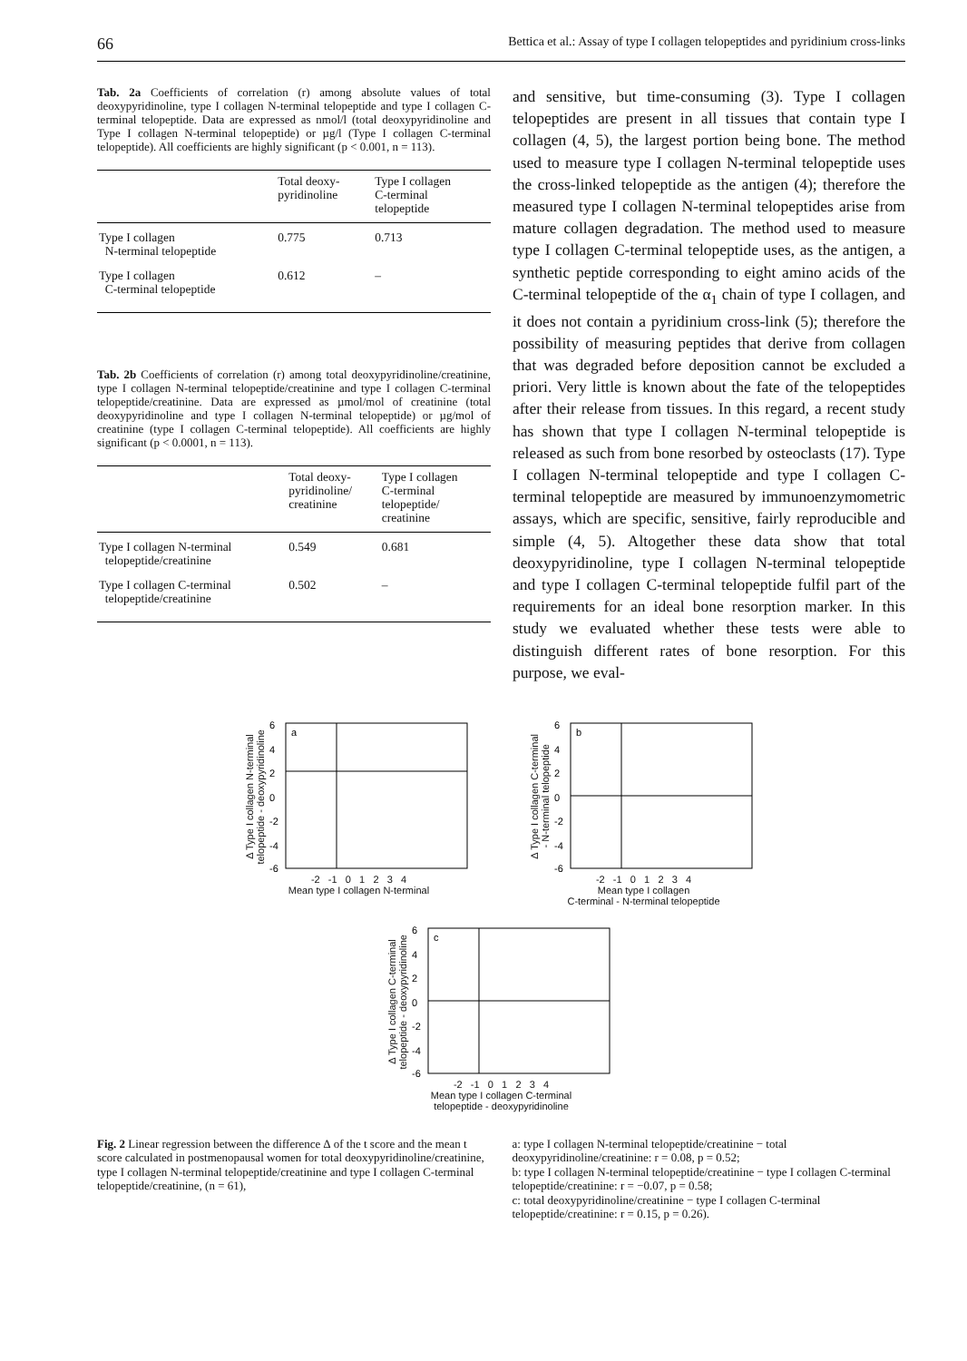66 Bettica et al.: Assay of type I collagen telopeptides and pyridinium cross-links
Tab. 2a Coefficients of correlation (r) among absolute values of total deoxypyridinoline, type I collagen N-terminal telopeptide and type I collagen C-terminal telopeptide. Data are expressed as nmol/l (total deoxypyridinoline and Type I collagen N-terminal telopeptide) or µg/l (Type I collagen C-terminal telopeptide). All coefficients are highly significant (p < 0.001, n = 113).
| | Total deoxy- pyridinoline | Type I collagen C-terminal telopeptide |
| --- | --- | --- |
| Type I collagen N-terminal telopeptide | 0.775 | 0.713 |
| Type I collagen C-terminal telopeptide | 0.612 | – |
Tab. 2b Coefficients of correlation (r) among total deoxypyridinoline/creatinine, type I collagen N-terminal telopeptide/creatinine and type I collagen C-terminal telopeptide/creatinine. Data are expressed as µmol/mol of creatinine (total deoxypyridinoline and type I collagen N-terminal telopeptide) or µg/mol of creatinine (type I collagen C-terminal telopeptide). All coefficients are highly significant (p < 0.0001, n = 113).
| | Total deoxy- pyridinoline/ creatinine | Type I collagen C-terminal telopeptide/ creatinine |
| --- | --- | --- |
| Type I collagen N-terminal telopeptide/creatinine | 0.549 | 0.681 |
| Type I collagen C-terminal telopeptide/creatinine | 0.502 | – |
and sensitive, but time-consuming (3). Type I collagen telopeptides are present in all tissues that contain type I collagen (4, 5), the largest portion being bone. The method used to measure type I collagen N-terminal telopeptide uses the cross-linked telopeptide as the antigen (4); therefore the measured type I collagen N-terminal telopeptides arise from mature collagen degradation. The method used to measure type I collagen C-terminal telopeptide uses, as the antigen, a synthetic peptide corresponding to eight amino acids of the C-terminal telopeptide of the α<sub>1</sub> chain of type I collagen, and it does not contain a pyridinium cross-link (5); therefore the possibility of measuring peptides that derive from collagen that was degraded before deposition cannot be excluded a priori. Very little is known about the fate of the telopeptides after their release from tissues. In this regard, a recent study has shown that type I collagen N-terminal telopeptide is released as such from bone resorbed by osteoclasts (17). Type I collagen N-terminal telopeptide and type I collagen C-terminal telopeptide are measured by immunoenzymometric assays, which are specific, sensitive, fairly reproducible and simple (4, 5). Altogether these data show that total deoxypyridinoline, type I collagen N-terminal telopeptide and type I collagen C-terminal telopeptide fulfil part of the requirements for an ideal bone resorption marker. In this study we evaluated whether these tests were able to distinguish different rates of bone resorption. For this purpose, we eval-
∆ Type I collagen N-terminal
telopeptide - deoxypyridinoline
a
6
4
2
0
-2
-4
-6
-2 -1 0 1 2 3 4
Mean type I collagen N-terminal
∆ Type I collagen C-terminal
- N-terminal telopeptide
b
6
4
2
0
-2
-4
-6
-2 -1 0 1 2 3 4
Mean type I collagen
C-terminal - N-terminal telopeptide
∆ Type I collagen C-terminal
telopeptide - deoxypyridinoline
c
6
4
2
0
-2
-4
-6
-2 -1 0 1 2 3 4
Mean type I collagen C-terminal
telopeptide - deoxypyridinoline
Fig. 2 Linear regression between the difference ∆ of the t score and the mean t score calculated in postmenopausal women for total deoxypyridinoline/creatinine, type I collagen N-terminal telopeptide/creatinine and type I collagen C-terminal telopeptide/creatinine, (n = 61),
a: type I collagen N-terminal telopeptide/creatinine − total deoxypyridinoline/creatinine: r = 0.08, p = 0.52;
b: type I collagen N-terminal telopeptide/creatinine − type I collagen C-terminal telopeptide/creatinine: r = −0.07, p = 0.58;
c: total deoxypyridinoline/creatinine − type I collagen C-terminal telopeptide/creatinine: r = 0.15, p = 0.26).